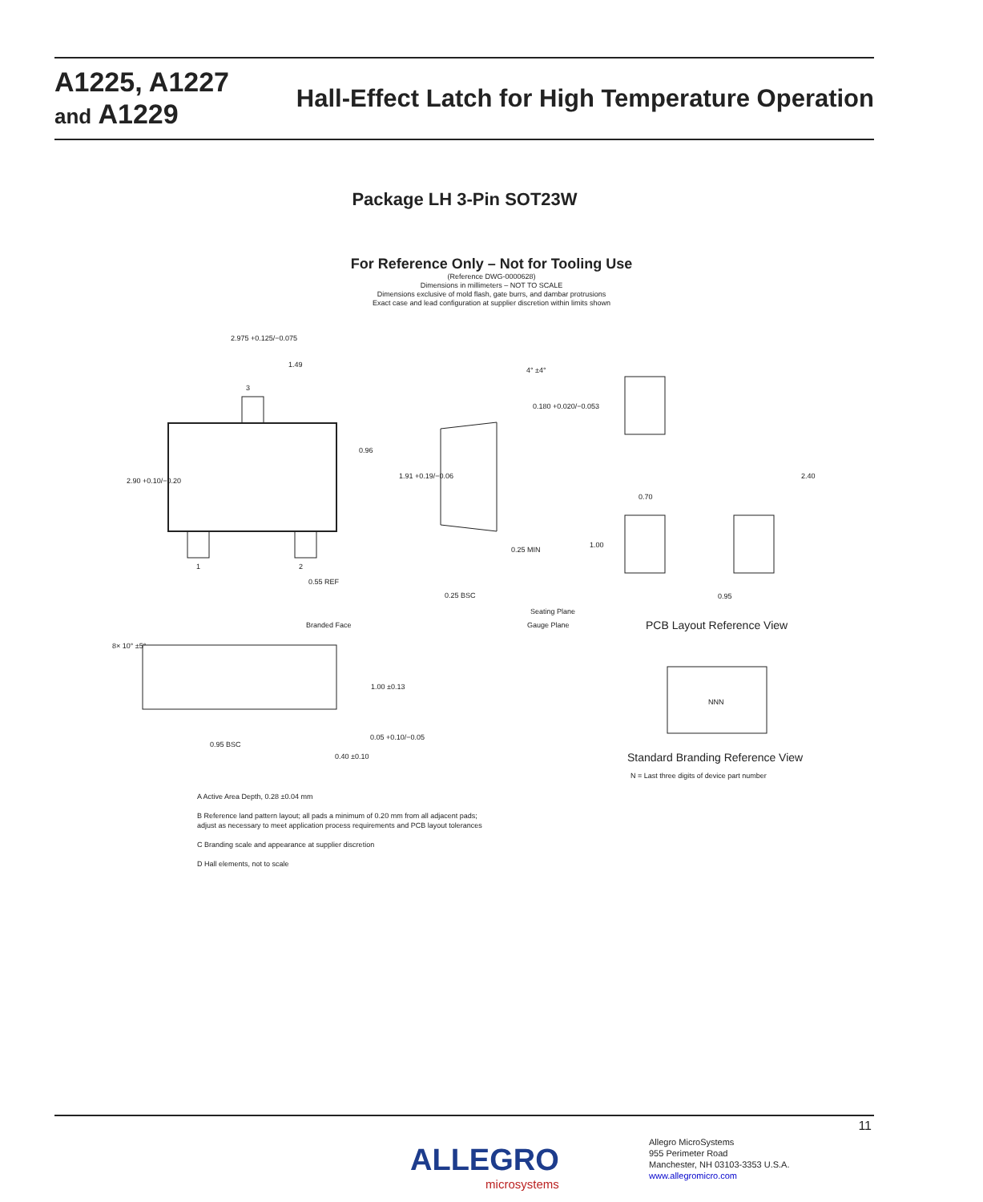A1225, A1227
and A1229
Hall-Effect Latch for High Temperature Operation
Package LH 3-Pin SOT23W
For Reference Only – Not for Tooling Use
(Reference DWG-0000628)
Dimensions in millimeters – NOT TO SCALE
Dimensions exclusive of mold flash, gate burrs, and dambar protrusions
Exact case and lead configuration at supplier discretion within limits shown
2.975 +0.125/−0.075
1.49
3
2.90 +0.10/−0.20
0.96
1
2
0.55 REF
4° ±4°
0.180 +0.020/−0.053
1.91 +0.19/−0.06
0.25 MIN
0.25 BSC
Seating Plane
Gauge Plane
2.40
0.70
1.00
0.95
Branded Face
8× 10° ±5°
1.00 ±0.13
0.05 +0.10/−0.05
0.95 BSC
0.40 ±0.10
PCB Layout Reference View
NNN
Standard Branding Reference View
N = Last three digits of device part number
A Active Area Depth, 0.28 ±0.04 mm
B Reference land pattern layout; all pads a minimum of 0.20 mm from all adjacent pads;
adjust as necessary to meet application process requirements and PCB layout tolerances
C Branding scale and appearance at supplier discretion
D Hall elements, not to scale
11
ALLEGRO
microsystems
Allegro MicroSystems
955 Perimeter Road
Manchester, NH 03103-3353 U.S.A.
www.allegromicro.com